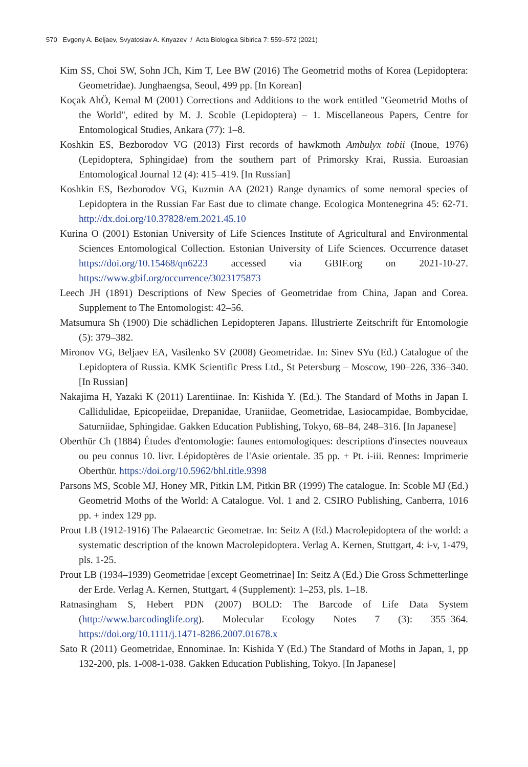570 Evgeny A. Beljaev, Svyatoslav A. Knyazev / Acta Biologica Sibirica 7: 559–572 (2021)
Kim SS, Choi SW, Sohn JCh, Kim T, Lee BW (2016) The Geometrid moths of Korea (Lepidoptera: Geometridae). Junghaengsa, Seoul, 499 pp. [In Korean]
Koçak AhÖ, Kemal M (2001) Corrections and Additions to the work entitled "Geometrid Moths of the World", edited by M. J. Scoble (Lepidoptera) – 1. Miscellaneous Papers, Centre for Entomological Studies, Ankara (77): 1–8.
Koshkin ES, Bezborodov VG (2013) First records of hawkmoth Ambulyx tobii (Inoue, 1976) (Lepidoptera, Sphingidae) from the southern part of Primorsky Krai, Russia. Euroasian Entomological Journal 12 (4): 415–419. [In Russian]
Koshkin ES, Bezborodov VG, Kuzmin AA (2021) Range dynamics of some nemoral species of Lepidoptera in the Russian Far East due to climate change. Ecologica Montenegrina 45: 62-71. http://dx.doi.org/10.37828/em.2021.45.10
Kurina O (2001) Estonian University of Life Sciences Institute of Agricultural and Environmental Sciences Entomological Collection. Estonian University of Life Sciences. Occurrence dataset https://doi.org/10.15468/qn6223 accessed via GBIF.org on 2021-10-27. https://www.gbif.org/occurrence/3023175873
Leech JH (1891) Descriptions of New Species of Geometridae from China, Japan and Corea. Supplement to The Entomologist: 42–56.
Matsumura Sh (1900) Die schädlichen Lepidopteren Japans. Illustrierte Zeitschrift für Entomologie (5): 379–382.
Mironov VG, Beljaev EA, Vasilenko SV (2008) Geometridae. In: Sinev SYu (Ed.) Catalogue of the Lepidoptera of Russia. KMK Scientific Press Ltd., St Petersburg – Moscow, 190–226, 336–340. [In Russian]
Nakajima H, Yazaki K (2011) Larentiinae. In: Kishida Y. (Ed.). The Standard of Moths in Japan I. Callidulidae, Epicopeiidae, Drepanidae, Uraniidae, Geometridae, Lasiocampidae, Bombycidae, Saturniidae, Sphingidae. Gakken Education Publishing, Tokyo, 68–84, 248–316. [In Japanese]
Oberthür Ch (1884) Études d'entomologie: faunes entomologiques: descriptions d'insectes nouveaux ou peu connus 10. livr. Lépidoptères de l'Asie orientale. 35 pp. + Pt. i-iii. Rennes: Imprimerie Oberthür. https://doi.org/10.5962/bhl.title.9398
Parsons MS, Scoble MJ, Honey MR, Pitkin LM, Pitkin BR (1999) The catalogue. In: Scoble MJ (Ed.) Geometrid Moths of the World: A Catalogue. Vol. 1 and 2. CSIRO Publishing, Canberra, 1016 pp. + index 129 pp.
Prout LB (1912-1916) The Palaearctic Geometrae. In: Seitz A (Ed.) Macrolepidoptera of the world: a systematic description of the known Macrolepidoptera. Verlag A. Kernen, Stuttgart, 4: i-v, 1-479, pls. 1-25.
Prout LB (1934–1939) Geometridae [except Geometrinae] In: Seitz A (Ed.) Die Gross Schmetterlinge der Erde. Verlag A. Kernen, Stuttgart, 4 (Supplement): 1–253, pls. 1–18.
Ratnasingham S, Hebert PDN (2007) BOLD: The Barcode of Life Data System (http://www.barcodinglife.org). Molecular Ecology Notes 7 (3): 355–364. https://doi.org/10.1111/j.1471-8286.2007.01678.x
Sato R (2011) Geometridae, Ennominae. In: Kishida Y (Ed.) The Standard of Moths in Japan, 1, pp 132-200, pls. 1-008-1-038. Gakken Education Publishing, Tokyo. [In Japanese]